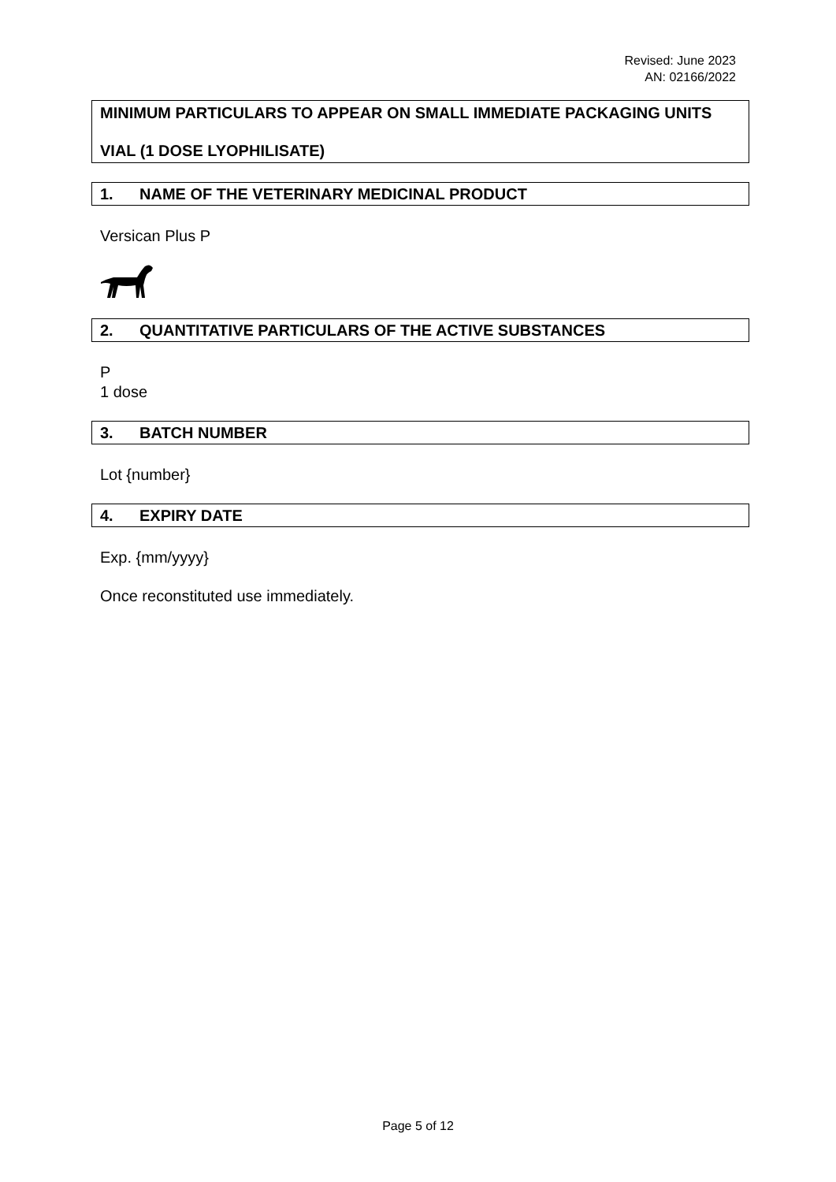Revised: June 2023
AN: 02166/2022
MINIMUM PARTICULARS TO APPEAR ON SMALL IMMEDIATE PACKAGING UNITS
VIAL (1 DOSE LYOPHILISATE)
1. NAME OF THE VETERINARY MEDICINAL PRODUCT
Versican Plus P
2. QUANTITATIVE PARTICULARS OF THE ACTIVE SUBSTANCES
P
1 dose
3. BATCH NUMBER
Lot {number}
4. EXPIRY DATE
Exp. {mm/yyyy}
Once reconstituted use immediately.
Page 5 of 12